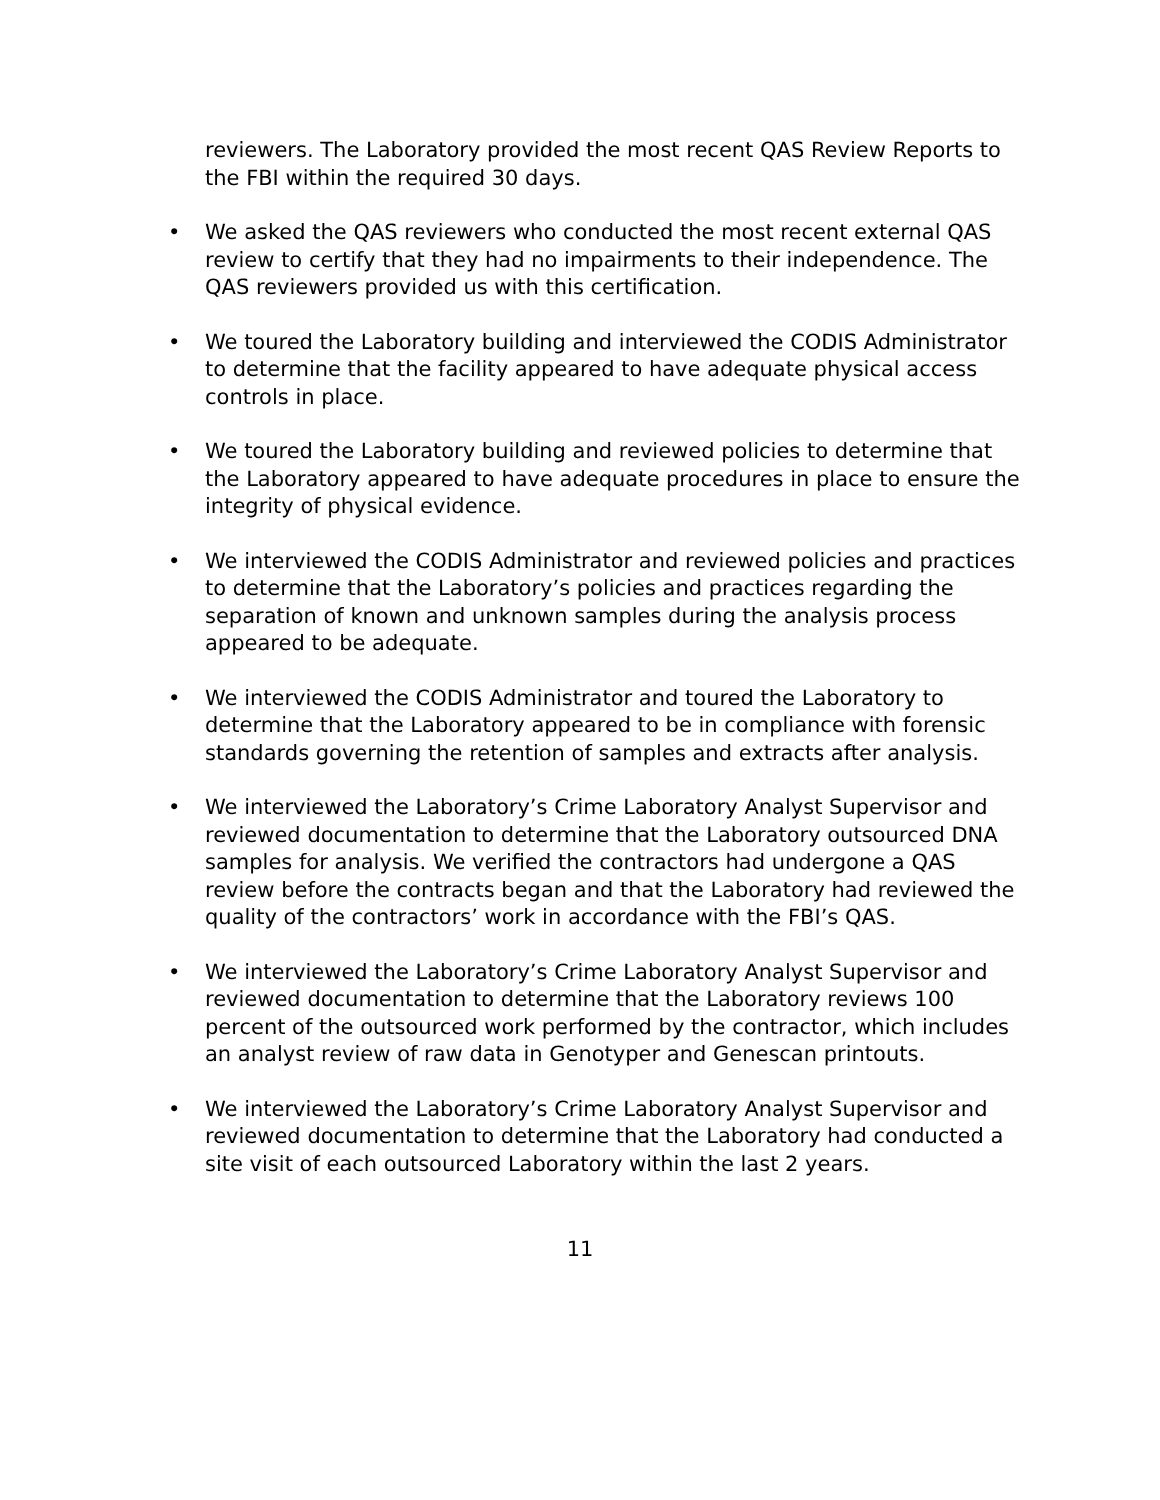reviewers. The Laboratory provided the most recent QAS Review Reports to the FBI within the required 30 days.
• We asked the QAS reviewers who conducted the most recent external QAS review to certify that they had no impairments to their independence. The QAS reviewers provided us with this certification.
• We toured the Laboratory building and interviewed the CODIS Administrator to determine that the facility appeared to have adequate physical access controls in place.
• We toured the Laboratory building and reviewed policies to determine that the Laboratory appeared to have adequate procedures in place to ensure the integrity of physical evidence.
• We interviewed the CODIS Administrator and reviewed policies and practices to determine that the Laboratory’s policies and practices regarding the separation of known and unknown samples during the analysis process appeared to be adequate.
• We interviewed the CODIS Administrator and toured the Laboratory to determine that the Laboratory appeared to be in compliance with forensic standards governing the retention of samples and extracts after analysis.
• We interviewed the Laboratory’s Crime Laboratory Analyst Supervisor and reviewed documentation to determine that the Laboratory outsourced DNA samples for analysis. We verified the contractors had undergone a QAS review before the contracts began and that the Laboratory had reviewed the quality of the contractors’ work in accordance with the FBI’s QAS.
• We interviewed the Laboratory’s Crime Laboratory Analyst Supervisor and reviewed documentation to determine that the Laboratory reviews 100 percent of the outsourced work performed by the contractor, which includes an analyst review of raw data in Genotyper and Genescan printouts.
• We interviewed the Laboratory’s Crime Laboratory Analyst Supervisor and reviewed documentation to determine that the Laboratory had conducted a site visit of each outsourced Laboratory within the last 2 years.
11